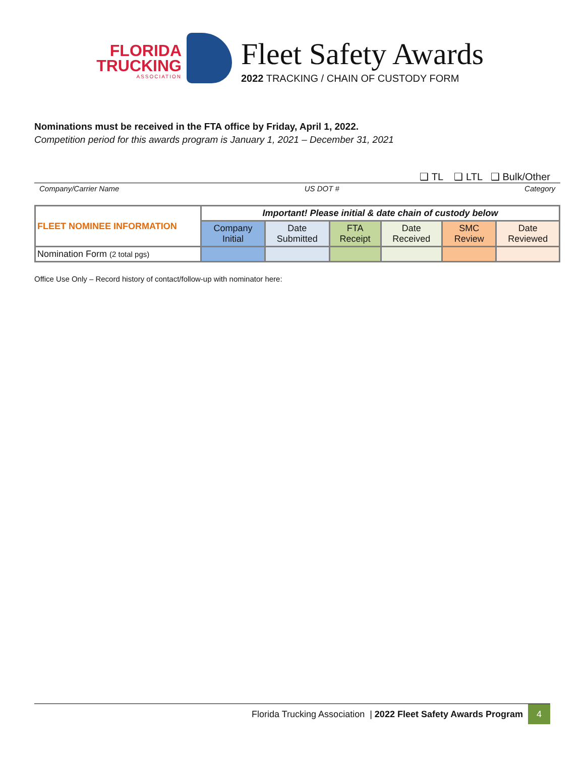FLORIDA
TRUCKING
ASSOCIATION
Fleet Safety Awards
2022 TRACKING / CHAIN OF CUSTODY FORM
Nominations must be received in the FTA office by Friday, April 1, 2022.
Competition period for this awards program is January 1, 2021 – December 31, 2021
❑ TL ❑ LTL ❑ Bulk/Other
Company/Carrier Name US DOT # Category
| FLEET NOMINEE INFORMATION | Important! Please initial & date chain of custody below | | | | | |
| --- | --- | --- | --- | --- | --- | --- |
| | Company Initial | Date Submitted | FTA Receipt | Date Received | SMC Review | Date Reviewed |
| Nomination Form (2 total pgs) | | | | | | |
Office Use Only – Record history of contact/follow-up with nominator here:
Florida Trucking Association | 2022 Fleet Safety Awards Program 4